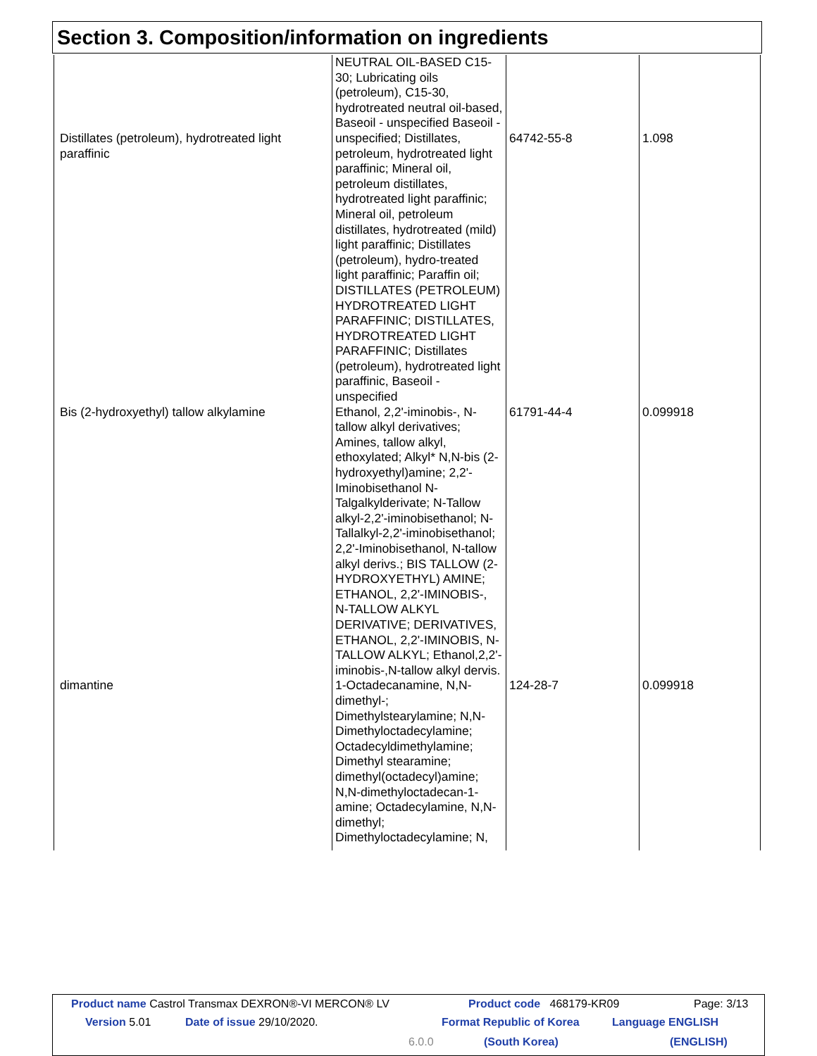Section 3. Composition/information on ingredients
| Distillates (petroleum), hydrotreated light paraffinic | NEUTRAL OIL-BASED C15-30; Lubricating oils (petroleum), C15-30, hydrotreated neutral oil-based, Baseoil - unspecified Baseoil - unspecified; Distillates, petroleum, hydrotreated light paraffinic; Mineral oil, petroleum distillates, hydrotreated light paraffinic; Mineral oil, petroleum distillates, hydrotreated (mild) light paraffinic; Distillates (petroleum), hydro-treated light paraffinic; Paraffin oil; DISTILLATES (PETROLEUM) HYDROTREATED LIGHT PARAFFINIC; DISTILLATES, HYDROTREATED LIGHT PARAFFINIC; Distillates (petroleum), hydrotreated light paraffinic, Baseoil - unspecified | 64742-55-8 | 1.098 |
| Bis (2-hydroxyethyl) tallow alkylamine | Ethanol, 2,2'-iminobis-, N-tallow alkyl derivatives; Amines, tallow alkyl, ethoxylated; Alkyl* N,N-bis (2-hydroxyethyl)amine; 2,2'-Iminobisethanol N-Talgalkylderivate; N-Tallow alkyl-2,2'-iminobisethanol; N-Tallalkyl-2,2'-iminobisethanol; 2,2'-Iminobisethanol, N-tallow alkyl derivs.; BIS TALLOW (2-HYDROXYETHYL) AMINE; ETHANOL, 2,2'-IMINOBIS-, N-TALLOW ALKYL DERIVATIVE; DERIVATIVES, ETHANOL, 2,2'-IMINOBIS, N-TALLOW ALKYL; Ethanol,2,2'-iminobis-,N-tallow alkyl dervis. | 61791-44-4 | 0.099918 |
| dimantine | 1-Octadecanamine, N,N-dimethyl-; Dimethylstearylamine; N,N-Dimethyloctadecylamine; Octadecyldimethylamine; Dimethyl stearamine; dimethyl(octadecyl)amine; N,N-dimethyloctadecan-1-amine; Octadecylamine, N,N-dimethyl; Dimethyloctadecylamine; N, | 124-28-7 | 0.099918 |
Product name Castrol Transmax DEXRON®-VI MERCON® LV Product code 468179-KR09 Page: 3/13
Version 5.01 Date of issue 29/10/2020. Format Republic of Korea Language ENGLISH
6.0.0 (South Korea) (ENGLISH)